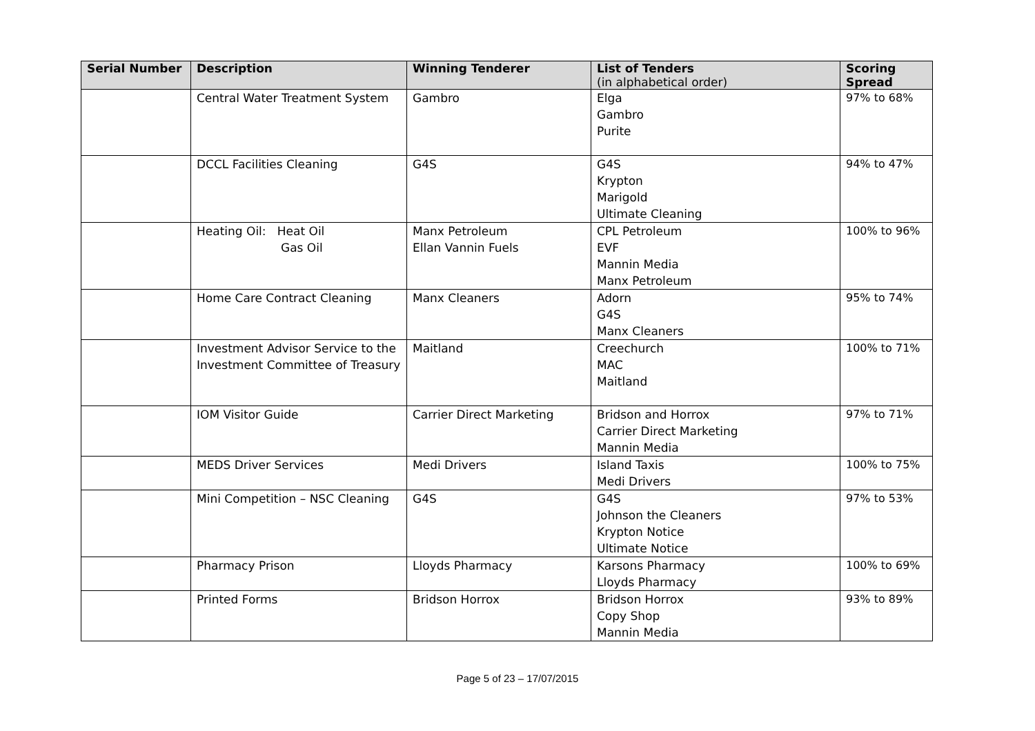| Serial Number | Description | Winning Tenderer | List of Tenders (in alphabetical order) | Scoring Spread |
| --- | --- | --- | --- | --- |
| | Central Water Treatment System | Gambro | Elga Gambro Purite | 97% to 68% |
| | DCCL Facilities Cleaning | G4S | G4S Krypton Marigold Ultimate Cleaning | 94% to 47% |
| | Heating Oil: Heat Oil Gas Oil | Manx Petroleum Ellan Vannin Fuels | CPL Petroleum EVF Mannin Media Manx Petroleum | 100% to 96% |
| | Home Care Contract Cleaning | Manx Cleaners | Adorn G4S Manx Cleaners | 95% to 74% |
| | Investment Advisor Service to the Investment Committee of Treasury | Maitland | Creechurch MAC Maitland | 100% to 71% |
| | IOM Visitor Guide | Carrier Direct Marketing | Bridson and Horrox Carrier Direct Marketing Mannin Media | 97% to 71% |
| | MEDS Driver Services | Medi Drivers | Island Taxis Medi Drivers | 100% to 75% |
| | Mini Competition – NSC Cleaning | G4S | G4S Johnson the Cleaners Krypton Notice Ultimate Notice | 97% to 53% |
| | Pharmacy Prison | Lloyds Pharmacy | Karsons Pharmacy Lloyds Pharmacy | 100% to 69% |
| | Printed Forms | Bridson Horrox | Bridson Horrox Copy Shop Mannin Media | 93% to 89% |
Page 5 of 23 – 17/07/2015